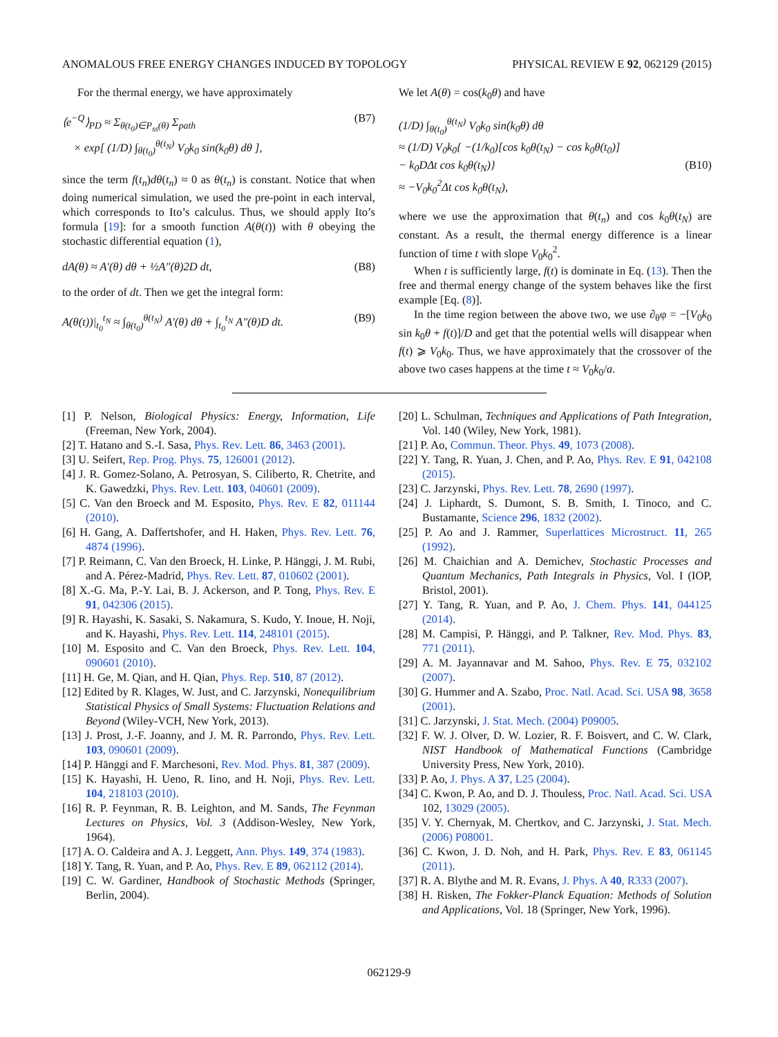ANOMALOUS FREE ENERGY CHANGES INDUCED BY TOPOLOGY PHYSICAL REVIEW E 92, 062129 (2015)
For the thermal energy, we have approximately
⟨e<sup>−Q</sup>⟩<sub>PD</sub> ≈ Σ<sub>θ(t<sub>0</sub>)∈P<sub>ss</sub>(θ)</sub> Σ<sub>path</sub>
× exp[ (1/D) ∫<sub>θ(t<sub>0</sub>)</sub><sup>θ(t<sub>N</sub>)</sup> V<sub>0</sub>k<sub>0</sub> sin(k<sub>0</sub>θ) dθ ], (B7)
since the term f(t<sub>n</sub>)dθ(t<sub>n</sub>) ≈ 0 as θ(t<sub>n</sub>) is constant. Notice that when doing numerical simulation, we used the pre-point in each interval, which corresponds to Ito’s calculus. Thus, we should apply Ito’s formula [19]: for a smooth function A(θ(t)) with θ obeying the stochastic differential equation (1),
dA(θ) ≈ A′(θ) dθ + ½A″(θ)2D dt, (B8)
to the order of dt. Then we get the integral form:
A(θ(t))|<sub>t<sub>0</sub></sub><sup>t<sub>N</sub></sup> ≈ ∫<sub>θ(t<sub>0</sub>)</sub><sup>θ(t<sub>N</sub>)</sup> A′(θ) dθ + ∫<sub>t<sub>0</sub></sub><sup>t<sub>N</sub></sup> A″(θ)D dt. (B9)
We let A(θ) = cos(k<sub>0</sub>θ) and have
(1/D) ∫<sub>θ(t<sub>0</sub>)</sub><sup>θ(t<sub>N</sub>)</sup> V<sub>0</sub>k<sub>0</sub> sin(k<sub>0</sub>θ) dθ
≈ (1/D) V<sub>0</sub>k<sub>0</sub>{ −(1/k<sub>0</sub>)[cos k<sub>0</sub>θ(t<sub>N</sub>) − cos k<sub>0</sub>θ(t<sub>0</sub>)]
− k<sub>0</sub>DΔt cos k<sub>0</sub>θ(t<sub>N</sub>)}
≈ −V<sub>0</sub>k<sub>0</sub><sup>2</sup>Δt cos k<sub>0</sub>θ(t<sub>N</sub>),
(B10)
where we use the approximation that θ(t<sub>n</sub>) and cos k<sub>0</sub>θ(t<sub>N</sub>) are constant. As a result, the thermal energy difference is a linear function of time t with slope V<sub>0</sub>k<sub>0</sub><sup>2</sup>.
When t is sufficiently large, f(t) is dominate in Eq. (13). Then the free and thermal energy change of the system behaves like the first example [Eq. (8)].
In the time region between the above two, we use ∂<sub>θ</sub>φ = −[V<sub>0</sub>k<sub>0</sub> sin k<sub>0</sub>θ + f(t)]/D and get that the potential wells will disappear when f(t) ⩾ V<sub>0</sub>k<sub>0</sub>. Thus, we have approximately that the crossover of the above two cases happens at the time t ≈ V<sub>0</sub>k<sub>0</sub>/a.
[1] P. Nelson, Biological Physics: Energy, Information, Life (Freeman, New York, 2004).
[2] T. Hatano and S.-I. Sasa, Phys. Rev. Lett. 86, 3463 (2001).
[3] U. Seifert, Rep. Prog. Phys. 75, 126001 (2012).
[4] J. R. Gomez-Solano, A. Petrosyan, S. Ciliberto, R. Chetrite, and K. Gawedzki, Phys. Rev. Lett. 103, 040601 (2009).
[5] C. Van den Broeck and M. Esposito, Phys. Rev. E 82, 011144 (2010).
[6] H. Gang, A. Daffertshofer, and H. Haken, Phys. Rev. Lett. 76, 4874 (1996).
[7] P. Reimann, C. Van den Broeck, H. Linke, P. Hänggi, J. M. Rubi, and A. Pérez-Madrid, Phys. Rev. Lett. 87, 010602 (2001).
[8] X.-G. Ma, P.-Y. Lai, B. J. Ackerson, and P. Tong, Phys. Rev. E 91, 042306 (2015).
[9] R. Hayashi, K. Sasaki, S. Nakamura, S. Kudo, Y. Inoue, H. Noji, and K. Hayashi, Phys. Rev. Lett. 114, 248101 (2015).
[10] M. Esposito and C. Van den Broeck, Phys. Rev. Lett. 104, 090601 (2010).
[11] H. Ge, M. Qian, and H. Qian, Phys. Rep. 510, 87 (2012).
[12] Edited by R. Klages, W. Just, and C. Jarzynski, Nonequilibrium Statistical Physics of Small Systems: Fluctuation Relations and Beyond (Wiley-VCH, New York, 2013).
[13] J. Prost, J.-F. Joanny, and J. M. R. Parrondo, Phys. Rev. Lett. 103, 090601 (2009).
[14] P. Hänggi and F. Marchesoni, Rev. Mod. Phys. 81, 387 (2009).
[15] K. Hayashi, H. Ueno, R. Iino, and H. Noji, Phys. Rev. Lett. 104, 218103 (2010).
[16] R. P. Feynman, R. B. Leighton, and M. Sands, The Feynman Lectures on Physics, Vol. 3 (Addison-Wesley, New York, 1964).
[17] A. O. Caldeira and A. J. Leggett, Ann. Phys. 149, 374 (1983).
[18] Y. Tang, R. Yuan, and P. Ao, Phys. Rev. E 89, 062112 (2014).
[19] C. W. Gardiner, Handbook of Stochastic Methods (Springer, Berlin, 2004).
[20] L. Schulman, Techniques and Applications of Path Integration, Vol. 140 (Wiley, New York, 1981).
[21] P. Ao, Commun. Theor. Phys. 49, 1073 (2008).
[22] Y. Tang, R. Yuan, J. Chen, and P. Ao, Phys. Rev. E 91, 042108 (2015).
[23] C. Jarzynski, Phys. Rev. Lett. 78, 2690 (1997).
[24] J. Liphardt, S. Dumont, S. B. Smith, I. Tinoco, and C. Bustamante, Science 296, 1832 (2002).
[25] P. Ao and J. Rammer, Superlattices Microstruct. 11, 265 (1992).
[26] M. Chaichian and A. Demichev, Stochastic Processes and Quantum Mechanics, Path Integrals in Physics, Vol. I (IOP, Bristol, 2001).
[27] Y. Tang, R. Yuan, and P. Ao, J. Chem. Phys. 141, 044125 (2014).
[28] M. Campisi, P. Hänggi, and P. Talkner, Rev. Mod. Phys. 83, 771 (2011).
[29] A. M. Jayannavar and M. Sahoo, Phys. Rev. E 75, 032102 (2007).
[30] G. Hummer and A. Szabo, Proc. Natl. Acad. Sci. USA 98, 3658 (2001).
[31] C. Jarzynski, J. Stat. Mech. (2004) P09005.
[32] F. W. J. Olver, D. W. Lozier, R. F. Boisvert, and C. W. Clark, NIST Handbook of Mathematical Functions (Cambridge University Press, New York, 2010).
[33] P. Ao, J. Phys. A 37, L25 (2004).
[34] C. Kwon, P. Ao, and D. J. Thouless, Proc. Natl. Acad. Sci. USA 102, 13029 (2005).
[35] V. Y. Chernyak, M. Chertkov, and C. Jarzynski, J. Stat. Mech. (2006) P08001.
[36] C. Kwon, J. D. Noh, and H. Park, Phys. Rev. E 83, 061145 (2011).
[37] R. A. Blythe and M. R. Evans, J. Phys. A 40, R333 (2007).
[38] H. Risken, The Fokker-Planck Equation: Methods of Solution and Applications, Vol. 18 (Springer, New York, 1996).
062129-9